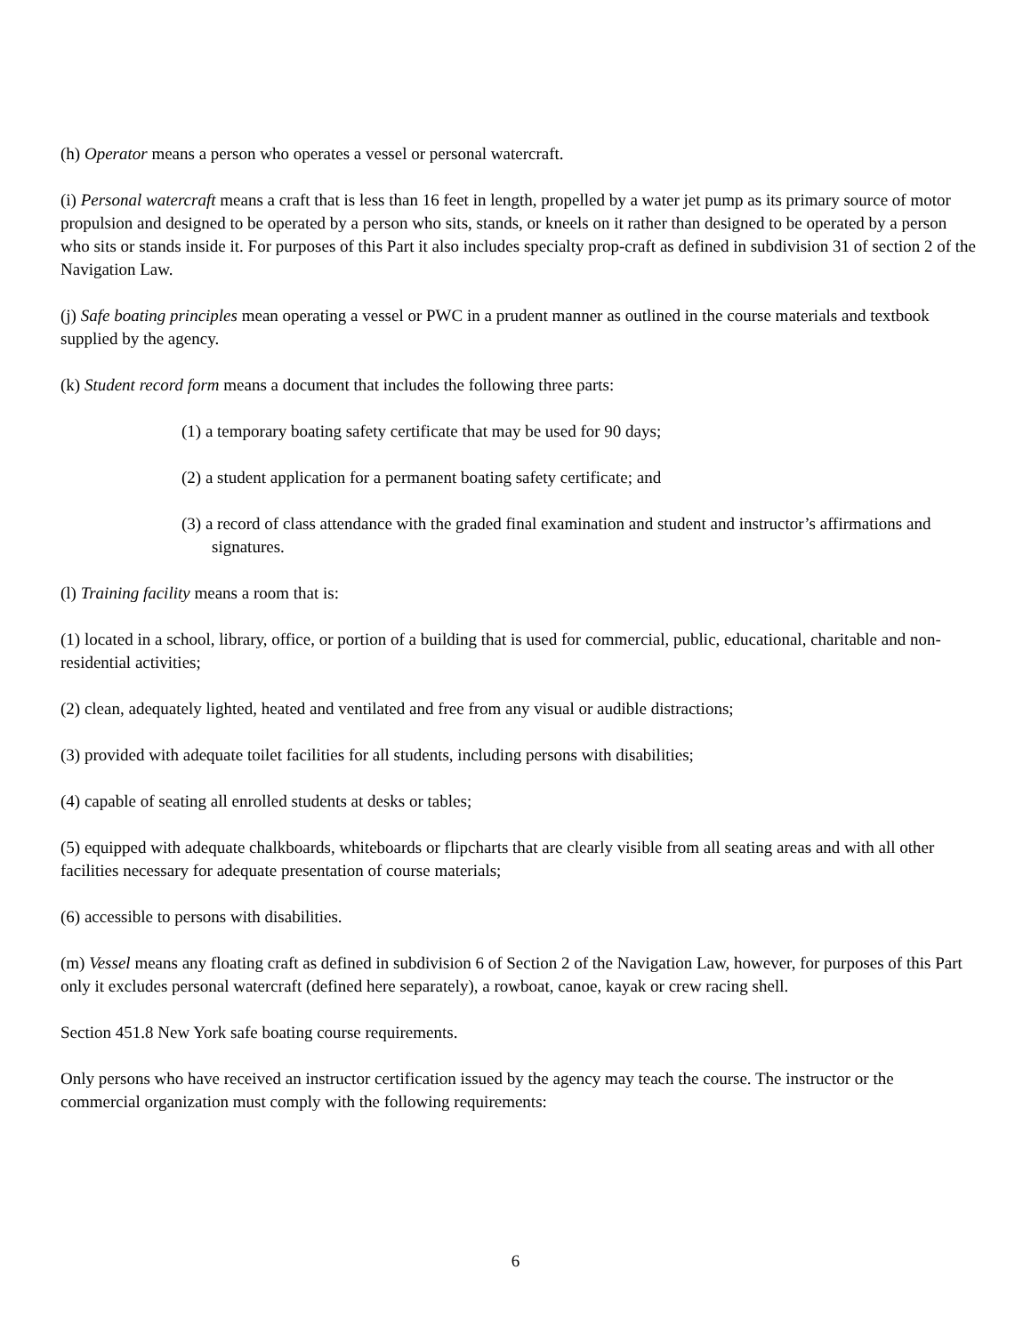(h) Operator means a person who operates a vessel or personal watercraft.
(i) Personal watercraft means a craft that is less than 16 feet in length, propelled by a water jet pump as its primary source of motor propulsion and designed to be operated by a person who sits, stands, or kneels on it rather than designed to be operated by a person who sits or stands inside it. For purposes of this Part it also includes specialty prop-craft as defined in subdivision 31 of section 2 of the Navigation Law.
(j) Safe boating principles mean operating a vessel or PWC in a prudent manner as outlined in the course materials and textbook supplied by the agency.
(k) Student record form means a document that includes the following three parts:
(1) a temporary boating safety certificate that may be used for 90 days;
(2) a student application for a permanent boating safety certificate; and
(3) a record of class attendance with the graded final examination and student and instructor’s affirmations and signatures.
(l) Training facility means a room that is:
(1) located in a school, library, office, or portion of a building that is used for commercial, public, educational, charitable and non-residential activities;
(2) clean, adequately lighted, heated and ventilated and free from any visual or audible distractions;
(3) provided with adequate toilet facilities for all students, including persons with disabilities;
(4) capable of seating all enrolled students at desks or tables;
(5) equipped with adequate chalkboards, whiteboards or flipcharts that are clearly visible from all seating areas and with all other facilities necessary for adequate presentation of course materials;
(6) accessible to persons with disabilities.
(m) Vessel means any floating craft as defined in subdivision 6 of Section 2 of the Navigation Law, however, for purposes of this Part only it excludes personal watercraft (defined here separately), a rowboat, canoe, kayak or crew racing shell.
Section 451.8 New York safe boating course requirements.
Only persons who have received an instructor certification issued by the agency may teach the course. The instructor or the commercial organization must comply with the following requirements:
6